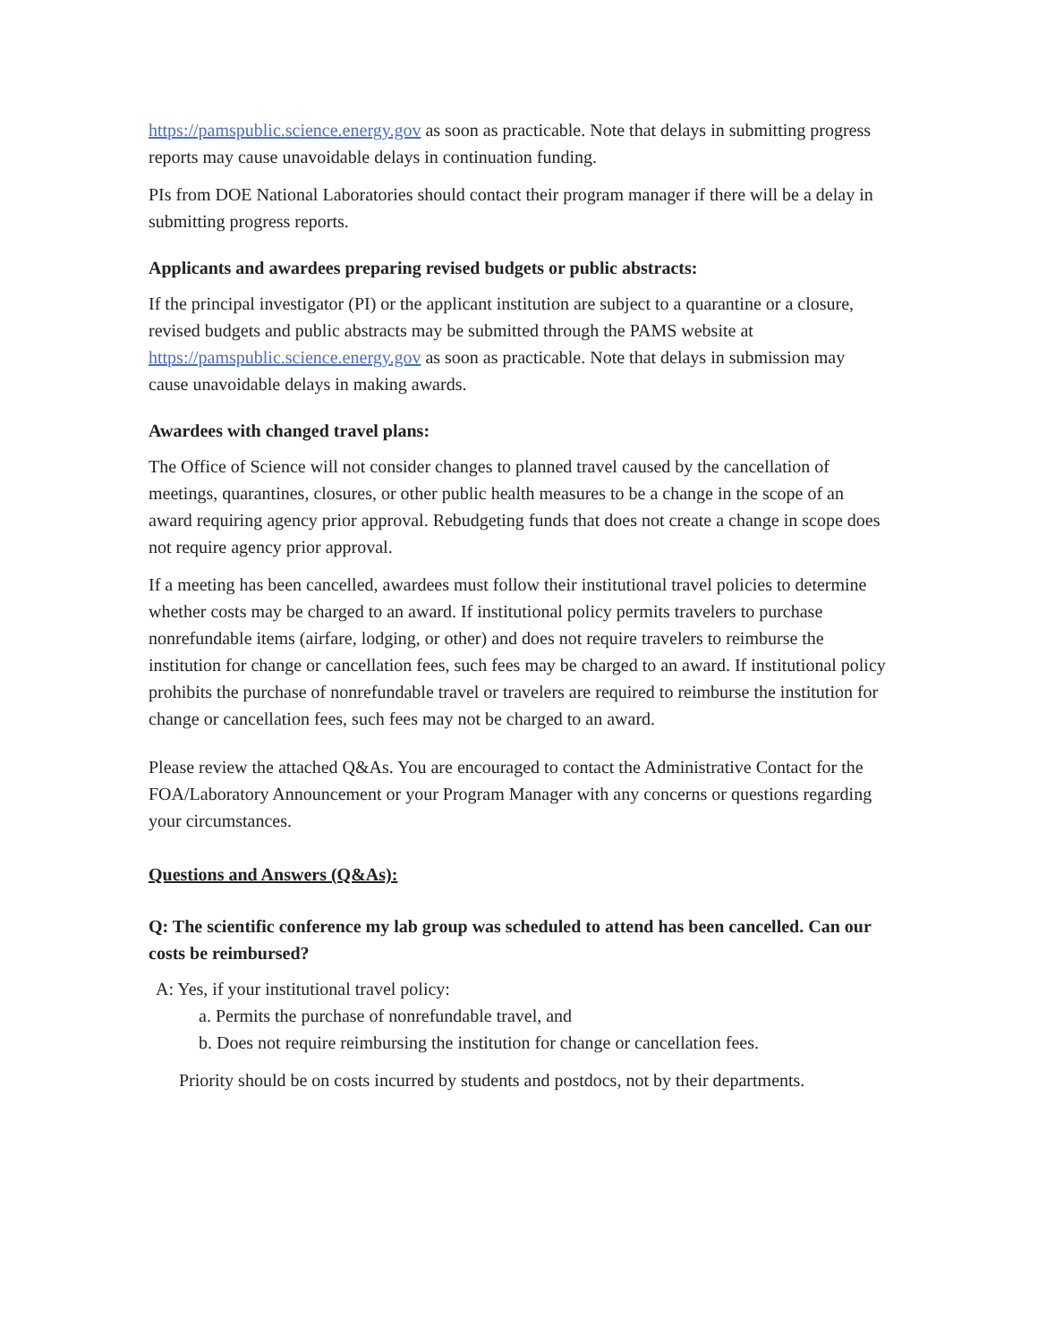https://pamspublic.science.energy.gov as soon as practicable. Note that delays in submitting progress reports may cause unavoidable delays in continuation funding.
PIs from DOE National Laboratories should contact their program manager if there will be a delay in submitting progress reports.
Applicants and awardees preparing revised budgets or public abstracts:
If the principal investigator (PI) or the applicant institution are subject to a quarantine or a closure, revised budgets and public abstracts may be submitted through the PAMS website at https://pamspublic.science.energy.gov as soon as practicable. Note that delays in submission may cause unavoidable delays in making awards.
Awardees with changed travel plans:
The Office of Science will not consider changes to planned travel caused by the cancellation of meetings, quarantines, closures, or other public health measures to be a change in the scope of an award requiring agency prior approval. Rebudgeting funds that does not create a change in scope does not require agency prior approval.
If a meeting has been cancelled, awardees must follow their institutional travel policies to determine whether costs may be charged to an award. If institutional policy permits travelers to purchase nonrefundable items (airfare, lodging, or other) and does not require travelers to reimburse the institution for change or cancellation fees, such fees may be charged to an award. If institutional policy prohibits the purchase of nonrefundable travel or travelers are required to reimburse the institution for change or cancellation fees, such fees may not be charged to an award.
Please review the attached Q&As. You are encouraged to contact the Administrative Contact for the FOA/Laboratory Announcement or your Program Manager with any concerns or questions regarding your circumstances.
Questions and Answers (Q&As):
Q: The scientific conference my lab group was scheduled to attend has been cancelled. Can our costs be reimbursed?
A: Yes, if your institutional travel policy:
a. Permits the purchase of nonrefundable travel, and
b. Does not require reimbursing the institution for change or cancellation fees.
Priority should be on costs incurred by students and postdocs, not by their departments.